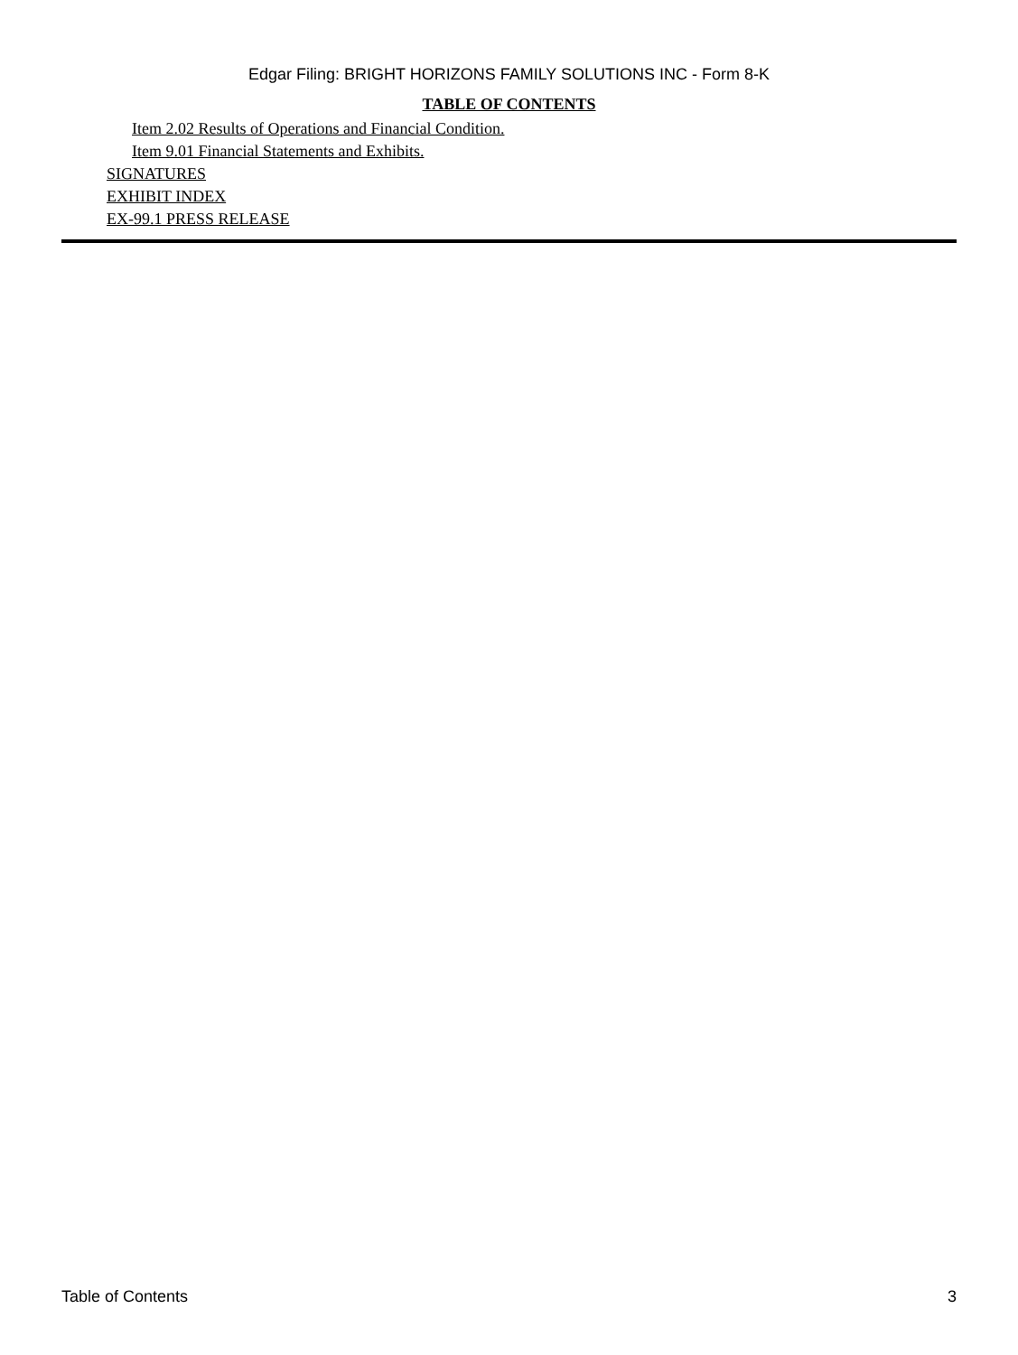Edgar Filing: BRIGHT HORIZONS FAMILY SOLUTIONS INC - Form 8-K
TABLE OF CONTENTS
Item 2.02 Results of Operations and Financial Condition.
Item 9.01 Financial Statements and Exhibits.
SIGNATURES
EXHIBIT INDEX
EX-99.1 PRESS RELEASE
Table of Contents 3